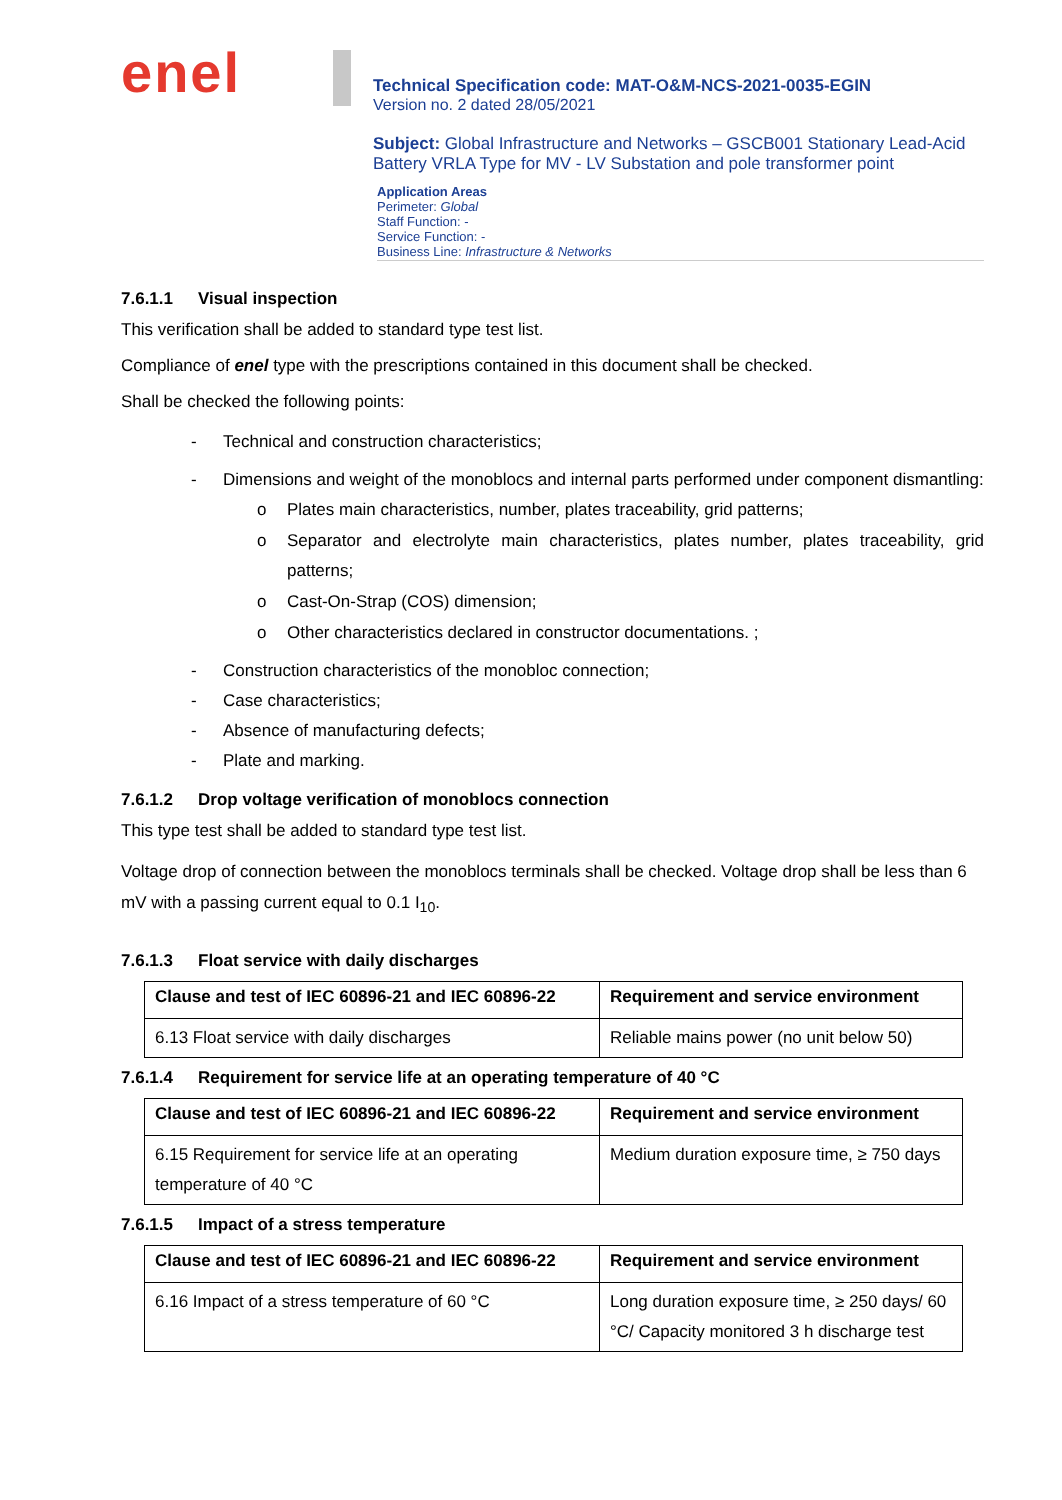enel
Technical Specification code: MAT-O&M-NCS-2021-0035-EGIN
Version no. 2 dated 28/05/2021
Subject: Global Infrastructure and Networks – GSCB001 Stationary Lead-Acid Battery VRLA Type for MV - LV Substation and pole transformer point
Application Areas
Perimeter: Global
Staff Function: -
Service Function: -
Business Line: Infrastructure & Networks
7.6.1.1 Visual inspection
This verification shall be added to standard type test list.
Compliance of enel type with the prescriptions contained in this document shall be checked.
Shall be checked the following points:
- Technical and construction characteristics;
- Dimensions and weight of the monoblocs and internal parts performed under component dismantling:
o Plates main characteristics, number, plates traceability, grid patterns;
o Separator and electrolyte main characteristics, plates number, plates traceability, grid patterns;
o Cast-On-Strap (COS) dimension;
o Other characteristics declared in constructor documentations. ;
- Construction characteristics of the monobloc connection;
- Case characteristics;
- Absence of manufacturing defects;
- Plate and marking.
7.6.1.2 Drop voltage verification of monoblocs connection
This type test shall be added to standard type test list.
Voltage drop of connection between the monoblocs terminals shall be checked. Voltage drop shall be less than 6 mV with a passing current equal to 0.1 I<sub>10</sub>.
7.6.1.3 Float service with daily discharges
| Clause and test of IEC 60896-21 and IEC 60896-22 | Requirement and service environment |
| --- | --- |
| 6.13 Float service with daily discharges | Reliable mains power (no unit below 50) |
7.6.1.4 Requirement for service life at an operating temperature of 40 °C
| Clause and test of IEC 60896-21 and IEC 60896-22 | Requirement and service environment |
| --- | --- |
| 6.15 Requirement for service life at an operating temperature of 40 °C | Medium duration exposure time, ≥ 750 days |
7.6.1.5 Impact of a stress temperature
| Clause and test of IEC 60896-21 and IEC 60896-22 | Requirement and service environment |
| --- | --- |
| 6.16 Impact of a stress temperature of 60 °C | Long duration exposure time, ≥ 250 days/ 60 °C/ Capacity monitored 3 h discharge test |